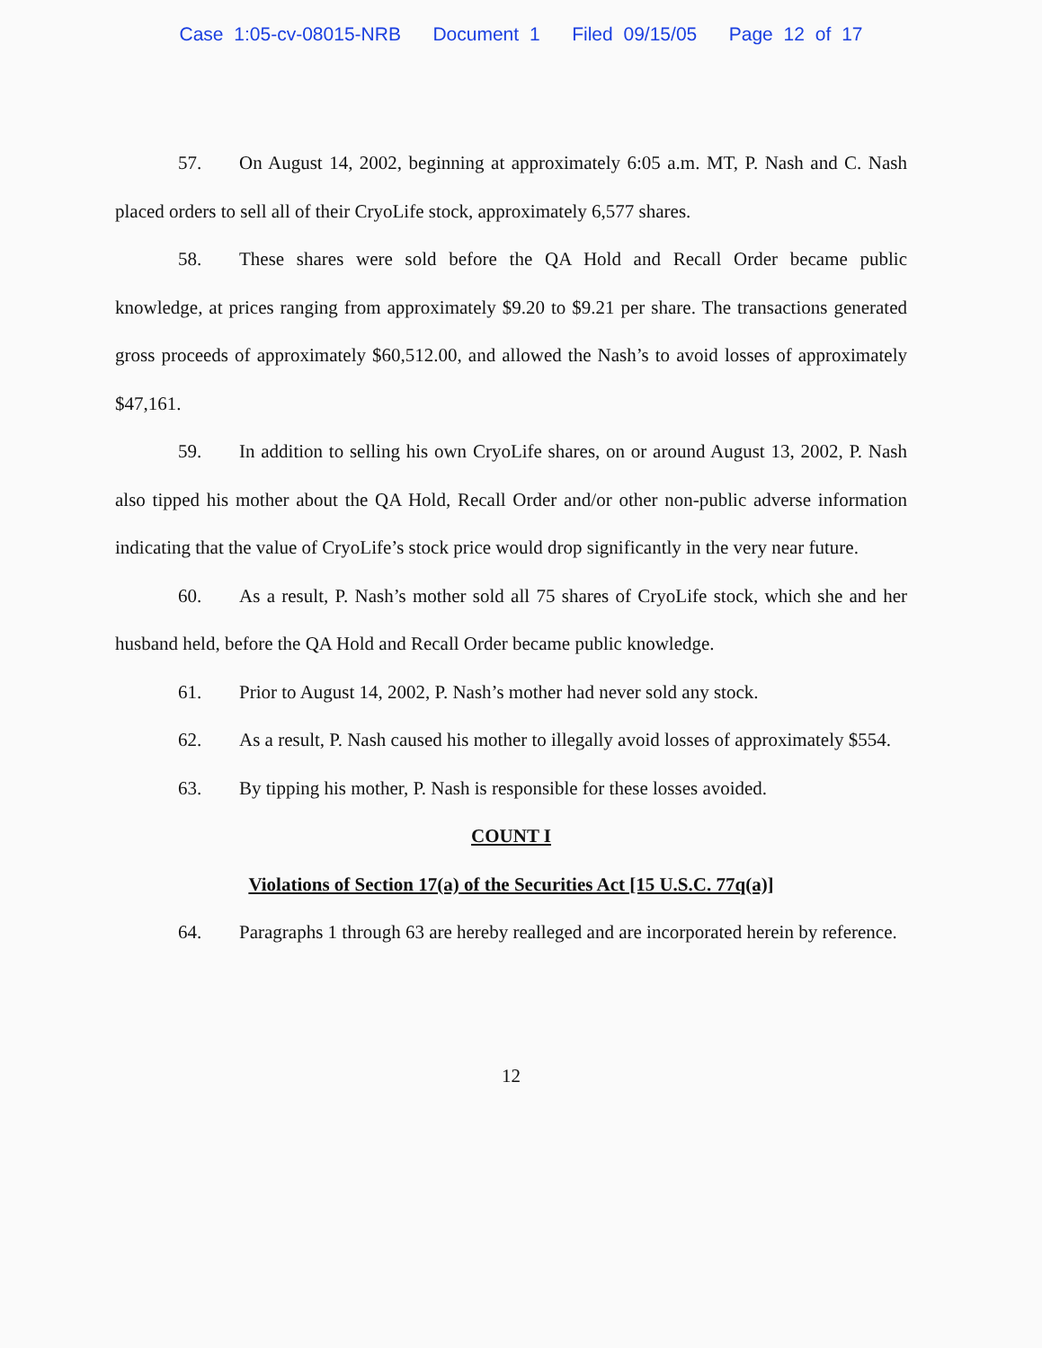Case 1:05-cv-08015-NRB Document 1 Filed 09/15/05 Page 12 of 17
57. On August 14, 2002, beginning at approximately 6:05 a.m. MT, P. Nash and C. Nash placed orders to sell all of their CryoLife stock, approximately 6,577 shares.
58. These shares were sold before the QA Hold and Recall Order became public knowledge, at prices ranging from approximately $9.20 to $9.21 per share. The transactions generated gross proceeds of approximately $60,512.00, and allowed the Nash’s to avoid losses of approximately $47,161.
59. In addition to selling his own CryoLife shares, on or around August 13, 2002, P. Nash also tipped his mother about the QA Hold, Recall Order and/or other non-public adverse information indicating that the value of CryoLife’s stock price would drop significantly in the very near future.
60. As a result, P. Nash’s mother sold all 75 shares of CryoLife stock, which she and her husband held, before the QA Hold and Recall Order became public knowledge.
61. Prior to August 14, 2002, P. Nash’s mother had never sold any stock.
62. As a result, P. Nash caused his mother to illegally avoid losses of approximately $554.
63. By tipping his mother, P. Nash is responsible for these losses avoided.
COUNT I
Violations of Section 17(a) of the Securities Act [15 U.S.C. 77q(a)]
64. Paragraphs 1 through 63 are hereby realleged and are incorporated herein by reference.
12